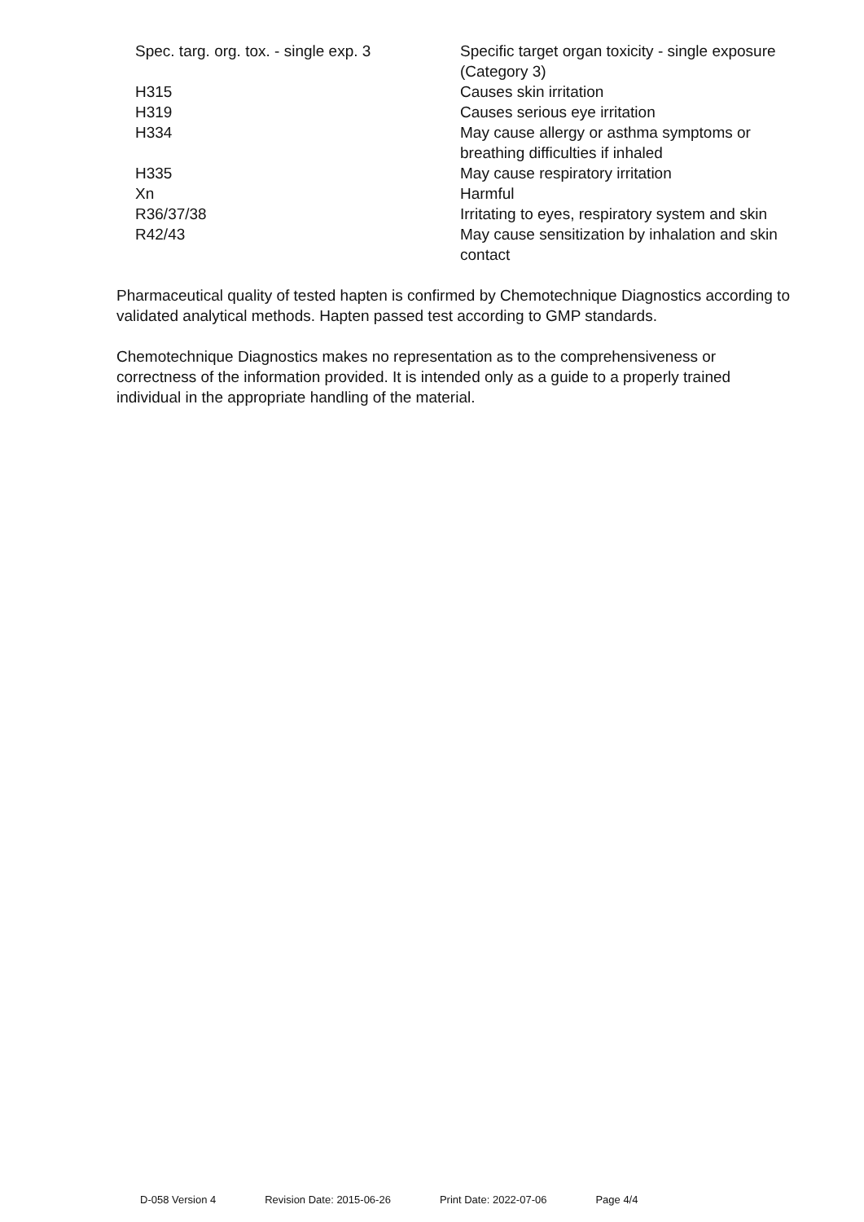| Spec. targ. org. tox. - single exp. 3 | Specific target organ toxicity - single exposure (Category 3) |
| H315 | Causes skin irritation |
| H319 | Causes serious eye irritation |
| H334 | May cause allergy or asthma symptoms or breathing difficulties if inhaled |
| H335 | May cause respiratory irritation |
| Xn | Harmful |
| R36/37/38 | Irritating to eyes, respiratory system and skin |
| R42/43 | May cause sensitization by inhalation and skin contact |
Pharmaceutical quality of tested hapten is confirmed by Chemotechnique Diagnostics according to validated analytical methods. Hapten passed test according to GMP standards.
Chemotechnique Diagnostics makes no representation as to the comprehensiveness or correctness of the information provided. It is intended only as a guide to a properly trained individual in the appropriate handling of the material.
D-058 Version 4 Revision Date: 2015-06-26 Print Date: 2022-07-06 Page 4/4